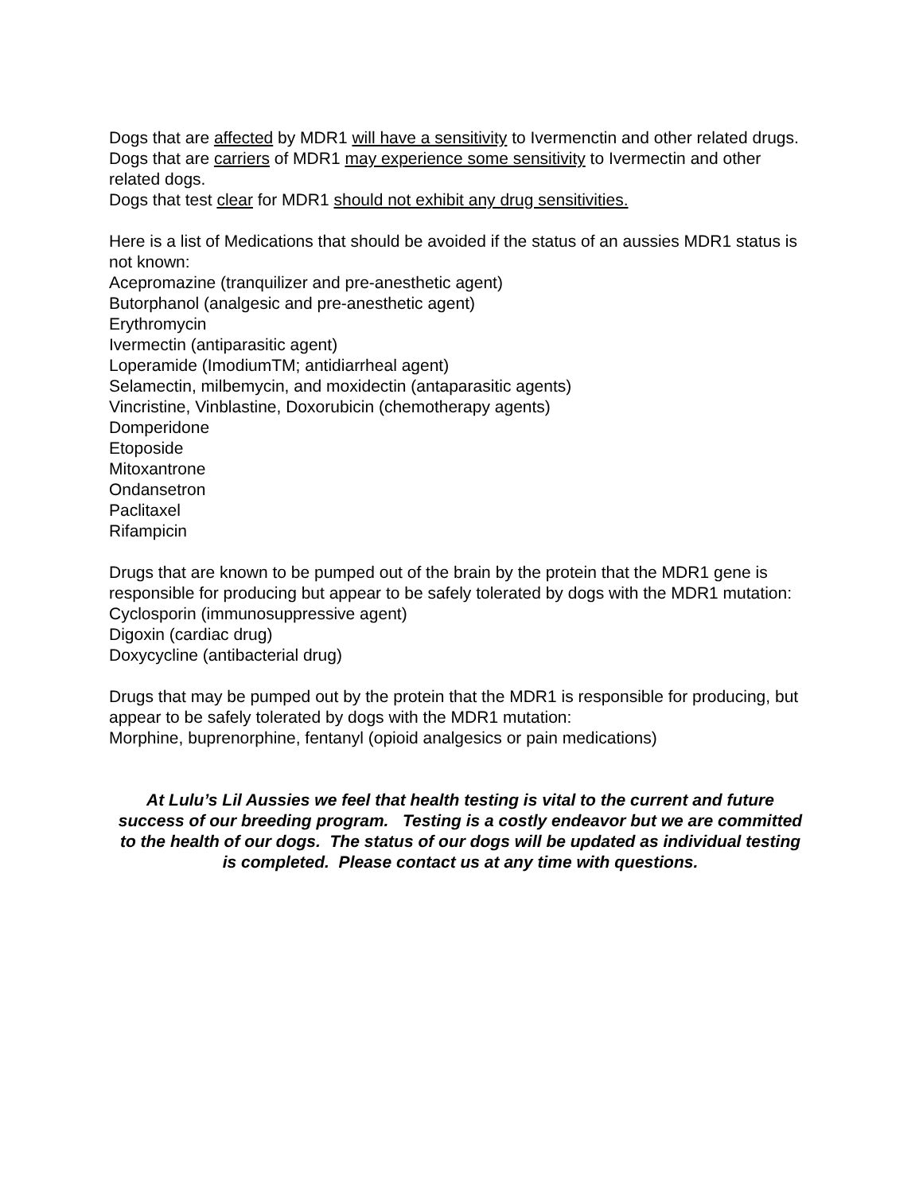Dogs that are affected by MDR1 will have a sensitivity to Ivermenctin and other related drugs.
Dogs that are carriers of MDR1 may experience some sensitivity to Ivermectin and other related dogs.
Dogs that test clear for MDR1 should not exhibit any drug sensitivities.
Here is a list of Medications that should be avoided if the status of an aussies MDR1 status is not known:
Acepromazine (tranquilizer and pre-anesthetic agent)
Butorphanol (analgesic and pre-anesthetic agent)
Erythromycin
Ivermectin (antiparasitic agent)
Loperamide (ImodiumTM; antidiarrheal agent)
Selamectin, milbemycin, and moxidectin (antaparasitic agents)
Vincristine, Vinblastine, Doxorubicin (chemotherapy agents)
Domperidone
Etoposide
Mitoxantrone
Ondansetron
Paclitaxel
Rifampicin
Drugs that are known to be pumped out of the brain by the protein that the MDR1 gene is responsible for producing but appear to be safely tolerated by dogs with the MDR1 mutation:
Cyclosporin (immunosuppressive agent)
Digoxin (cardiac drug)
Doxycycline (antibacterial drug)
Drugs that may be pumped out by the protein that the MDR1 is responsible for producing, but appear to be safely tolerated by dogs with the MDR1 mutation:
Morphine, buprenorphine, fentanyl (opioid analgesics or pain medications)
At Lulu’s Lil Aussies we feel that health testing is vital to the current and future success of our breeding program. Testing is a costly endeavor but we are committed to the health of our dogs. The status of our dogs will be updated as individual testing is completed. Please contact us at any time with questions.